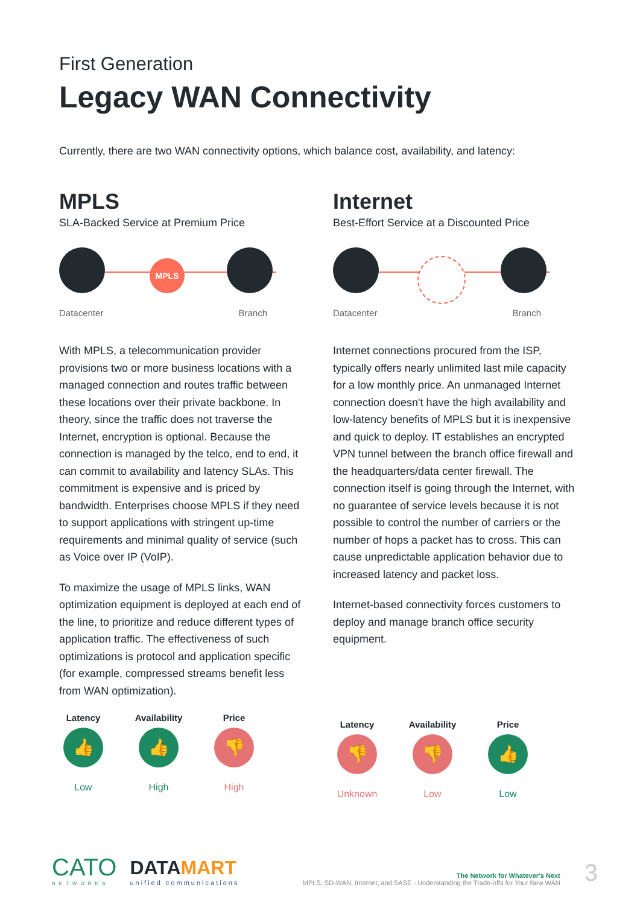First Generation
Legacy WAN Connectivity
Currently, there are two WAN connectivity options, which balance cost, availability, and latency:
MPLS
SLA-Backed Service at Premium Price
MPLS
Datacenter Branch
With MPLS, a telecommunication provider provisions two or more business locations with a managed connection and routes traffic between these locations over their private backbone. In theory, since the traffic does not traverse the Internet, encryption is optional. Because the connection is managed by the telco, end to end, it can commit to availability and latency SLAs. This commitment is expensive and is priced by bandwidth. Enterprises choose MPLS if they need to support applications with stringent up-time requirements and minimal quality of service (such as Voice over IP (VoIP).
To maximize the usage of MPLS links, WAN optimization equipment is deployed at each end of the line, to prioritize and reduce different types of application traffic. The effectiveness of such optimizations is protocol and application specific (for example, compressed streams benefit less from WAN optimization).
Latency
👍
Low
Availability
👍
High
Price
👎
High
Internet
Best-Effort Service at a Discounted Price
Datacenter Branch
Internet connections procured from the ISP, typically offers nearly unlimited last mile capacity for a low monthly price. An unmanaged Internet connection doesn't have the high availability and low-latency benefits of MPLS but it is inexpensive and quick to deploy. IT establishes an encrypted VPN tunnel between the branch office firewall and the headquarters/data center firewall. The connection itself is going through the Internet, with no guarantee of service levels because it is not possible to control the number of carriers or the number of hops a packet has to cross. This can cause unpredictable application behavior due to increased latency and packet loss.
Internet-based connectivity forces customers to deploy and manage branch office security equipment.
Latency
👎
Unknown
Availability
👎
Low
Price
👍
Low
CATO
NETWORKS
DATAMART
unified communications
The Network for Whatever's Next
MPLS, SD-WAN, Internet, and SASE - Understanding the Trade-offs for Your New WAN
3